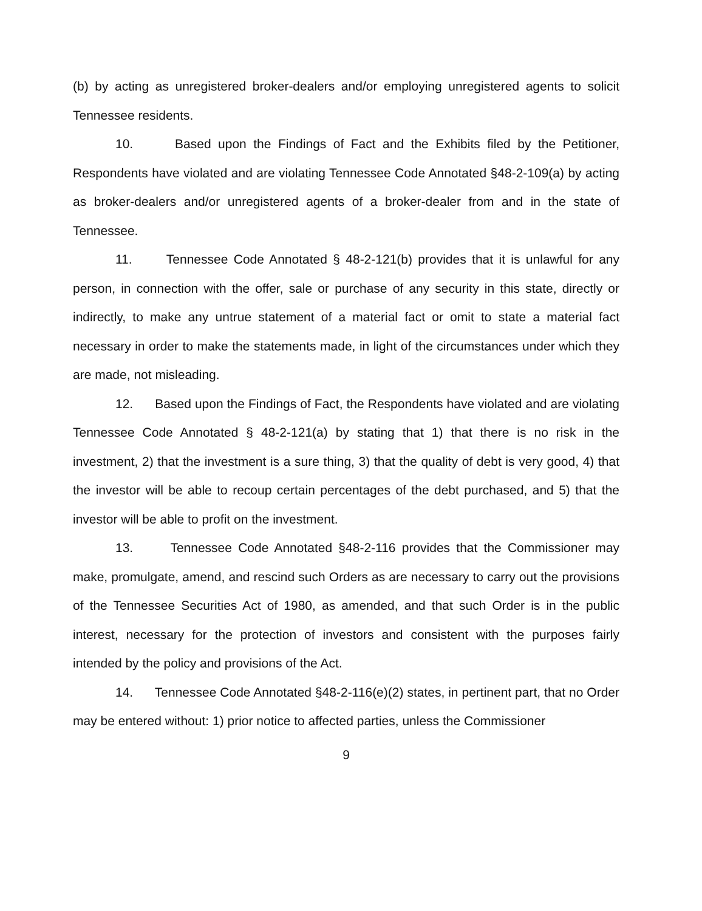(b) by acting as unregistered broker-dealers and/or employing unregistered agents to solicit Tennessee residents.
10. Based upon the Findings of Fact and the Exhibits filed by the Petitioner, Respondents have violated and are violating Tennessee Code Annotated §48-2-109(a) by acting as broker-dealers and/or unregistered agents of a broker-dealer from and in the state of Tennessee.
11. Tennessee Code Annotated § 48-2-121(b) provides that it is unlawful for any person, in connection with the offer, sale or purchase of any security in this state, directly or indirectly, to make any untrue statement of a material fact or omit to state a material fact necessary in order to make the statements made, in light of the circumstances under which they are made, not misleading.
12. Based upon the Findings of Fact, the Respondents have violated and are violating Tennessee Code Annotated § 48-2-121(a) by stating that 1) that there is no risk in the investment, 2) that the investment is a sure thing, 3) that the quality of debt is very good, 4) that the investor will be able to recoup certain percentages of the debt purchased, and 5) that the investor will be able to profit on the investment.
13. Tennessee Code Annotated §48-2-116 provides that the Commissioner may make, promulgate, amend, and rescind such Orders as are necessary to carry out the provisions of the Tennessee Securities Act of 1980, as amended, and that such Order is in the public interest, necessary for the protection of investors and consistent with the purposes fairly intended by the policy and provisions of the Act.
14. Tennessee Code Annotated §48-2-116(e)(2) states, in pertinent part, that no Order may be entered without: 1) prior notice to affected parties, unless the Commissioner
9